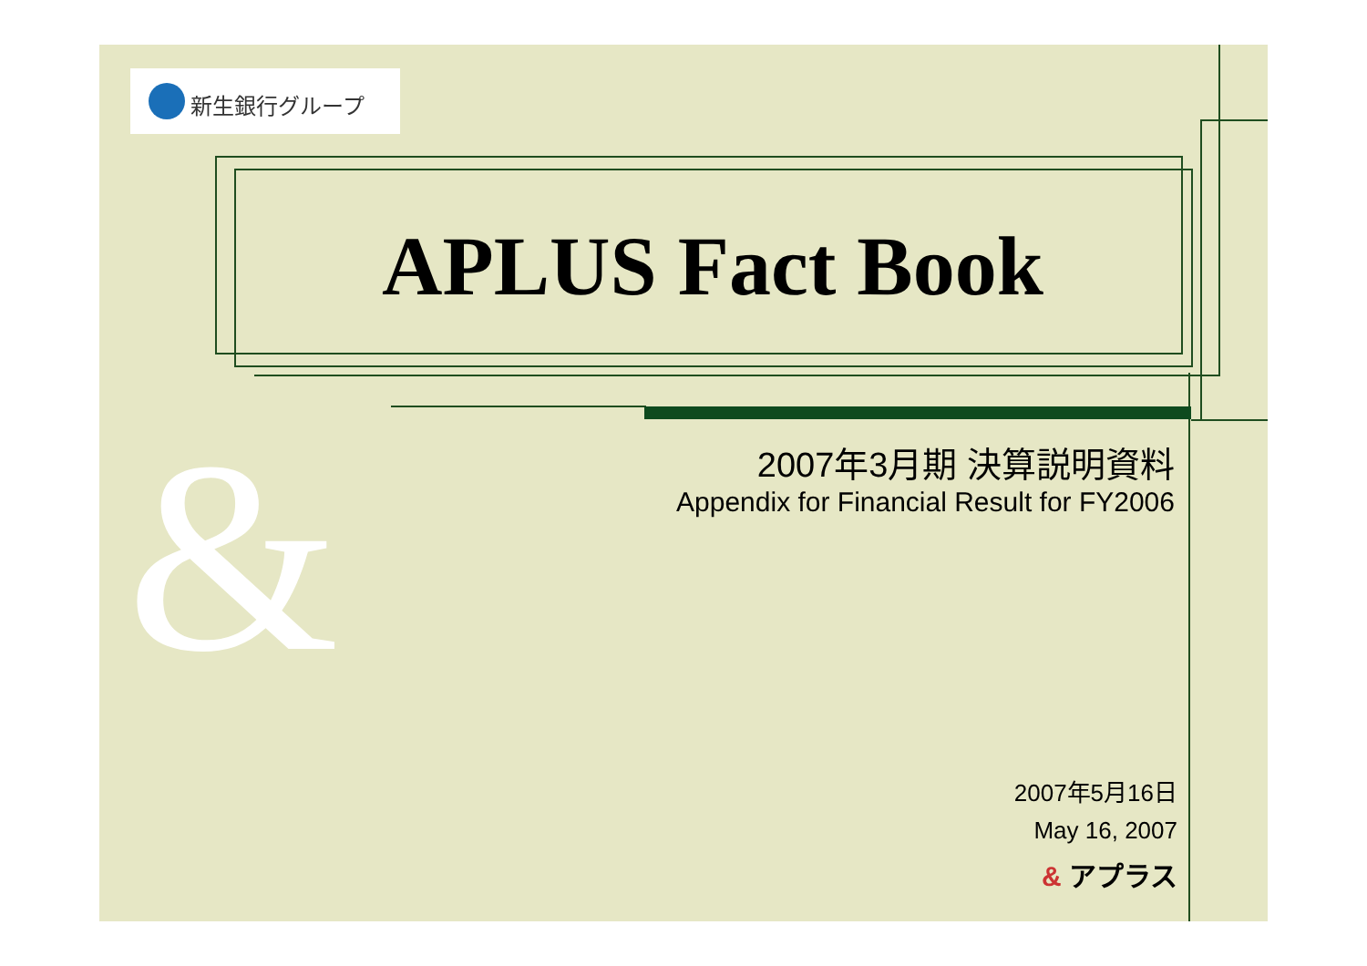&
新生銀行グループ
APLUS Fact Book
2007年3月期 決算説明資料
Appendix for Financial Result for FY2006
2007年5月16日
May 16, 2007
& アプラス